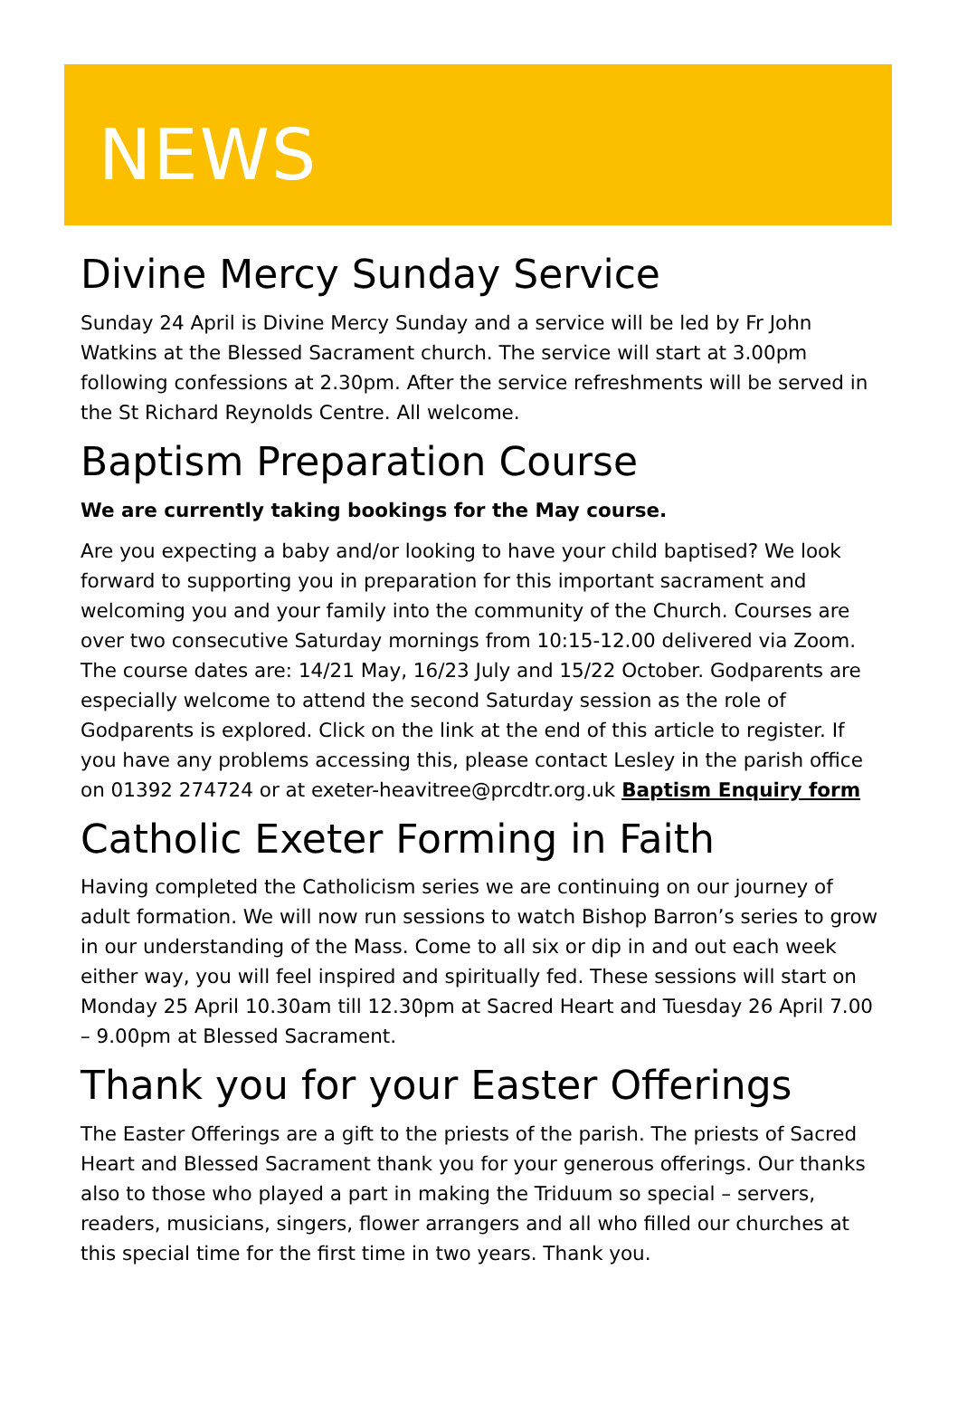NEWS
Divine Mercy Sunday Service
Sunday 24 April is Divine Mercy Sunday and a service will be led by Fr John Watkins at the Blessed Sacrament church. The service will start at 3.00pm following confessions at 2.30pm. After the service refreshments will be served in the St Richard Reynolds Centre. All welcome.
Baptism Preparation Course
We are currently taking bookings for the May course.
Are you expecting a baby and/or looking to have your child baptised? We look forward to supporting you in preparation for this important sacrament and welcoming you and your family into the community of the Church. Courses are over two consecutive Saturday mornings from 10:15-12.00 delivered via Zoom. The course dates are: 14/21 May, 16/23 July and 15/22 October. Godparents are especially welcome to attend the second Saturday session as the role of Godparents is explored. Click on the link at the end of this article to register. If you have any problems accessing this, please contact Lesley in the parish office on 01392 274724 or at exeter-heavitree@prcdtr.org.uk Baptism Enquiry form
Catholic Exeter Forming in Faith
Having completed the Catholicism series we are continuing on our journey of adult formation. We will now run sessions to watch Bishop Barron’s series to grow in our understanding of the Mass. Come to all six or dip in and out each week either way, you will feel inspired and spiritually fed. These sessions will start on Monday 25 April 10.30am till 12.30pm at Sacred Heart and Tuesday 26 April 7.00 – 9.00pm at Blessed Sacrament.
Thank you for your Easter Offerings
The Easter Offerings are a gift to the priests of the parish. The priests of Sacred Heart and Blessed Sacrament thank you for your generous offerings. Our thanks also to those who played a part in making the Triduum so special – servers, readers, musicians, singers, flower arrangers and all who filled our churches at this special time for the first time in two years. Thank you.